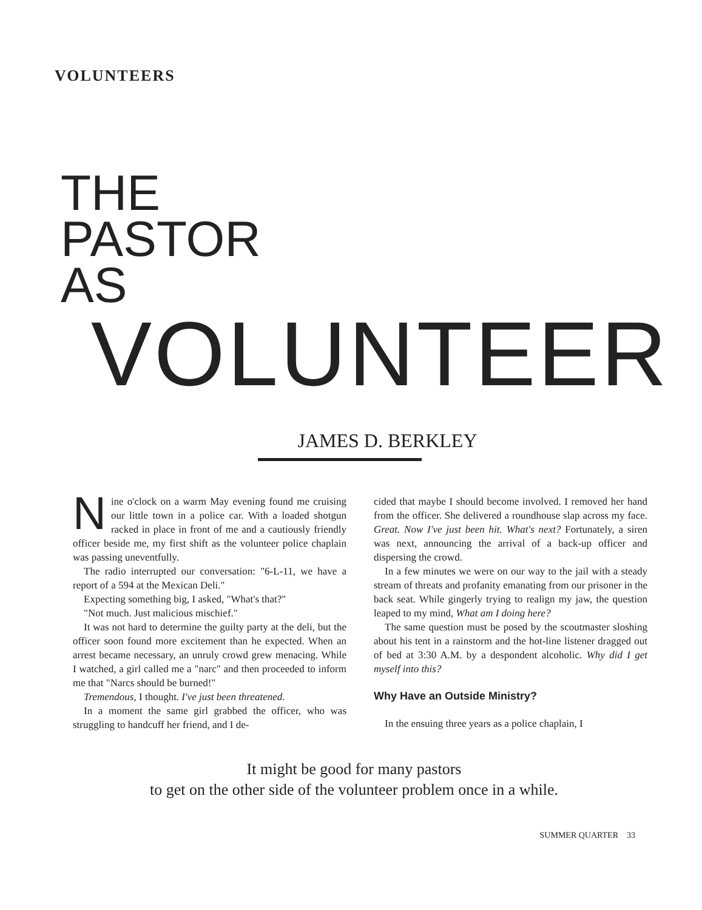VOLUNTEERS
THE
PASTOR
AS
VOLUNTEER
JAMES D. BERKLEY
Nine o'clock on a warm May evening found me cruising our little town in a police car. With a loaded shotgun racked in place in front of me and a cautiously friendly officer beside me, my first shift as the volunteer police chaplain was passing uneventfully.
The radio interrupted our conversation: "6-L-11, we have a report of a 594 at the Mexican Deli."
Expecting something big, I asked, "What's that?"
"Not much. Just malicious mischief."
It was not hard to determine the guilty party at the deli, but the officer soon found more excitement than he expected. When an arrest became necessary, an unruly crowd grew menacing. While I watched, a girl called me a "narc" and then proceeded to inform me that "Narcs should be burned!"
Tremendous, I thought. I've just been threatened.
In a moment the same girl grabbed the officer, who was struggling to handcuff her friend, and I de-
cided that maybe I should become involved. I removed her hand from the officer. She delivered a roundhouse slap across my face. Great. Now I've just been hit. What's next? Fortunately, a siren was next, announcing the arrival of a back-up officer and dispersing the crowd.
In a few minutes we were on our way to the jail with a steady stream of threats and profanity emanating from our prisoner in the back seat. While gingerly trying to realign my jaw, the question leaped to my mind, What am I doing here?
The same question must be posed by the scoutmaster sloshing about his tent in a rainstorm and the hot-line listener dragged out of bed at 3:30 A.M. by a despondent alcoholic. Why did I get myself into this?
Why Have an Outside Ministry?
In the ensuing three years as a police chaplain, I
It might be good for many pastors
to get on the other side of the volunteer problem once in a while.
SUMMER QUARTER 33